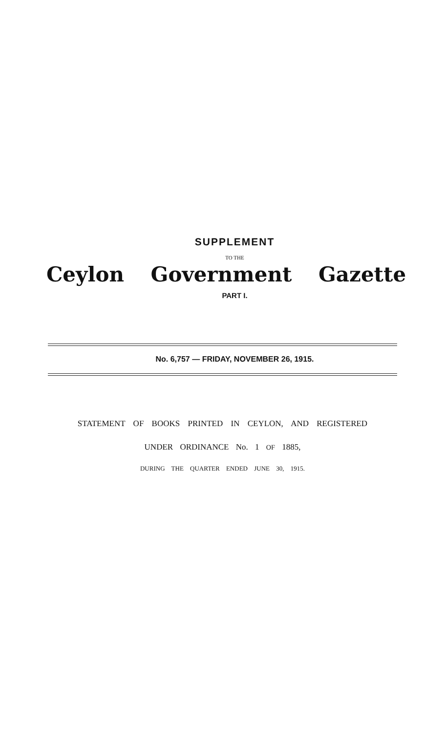SUPPLEMENT
TO THE
Ceylon Government Gazette
PART I.
No. 6,757 — FRIDAY, NOVEMBER 26, 1915.
STATEMENT OF BOOKS PRINTED IN CEYLON, AND REGISTERED
UNDER ORDINANCE No. 1 OF 1885,
DURING THE QUARTER ENDED JUNE 30, 1915.